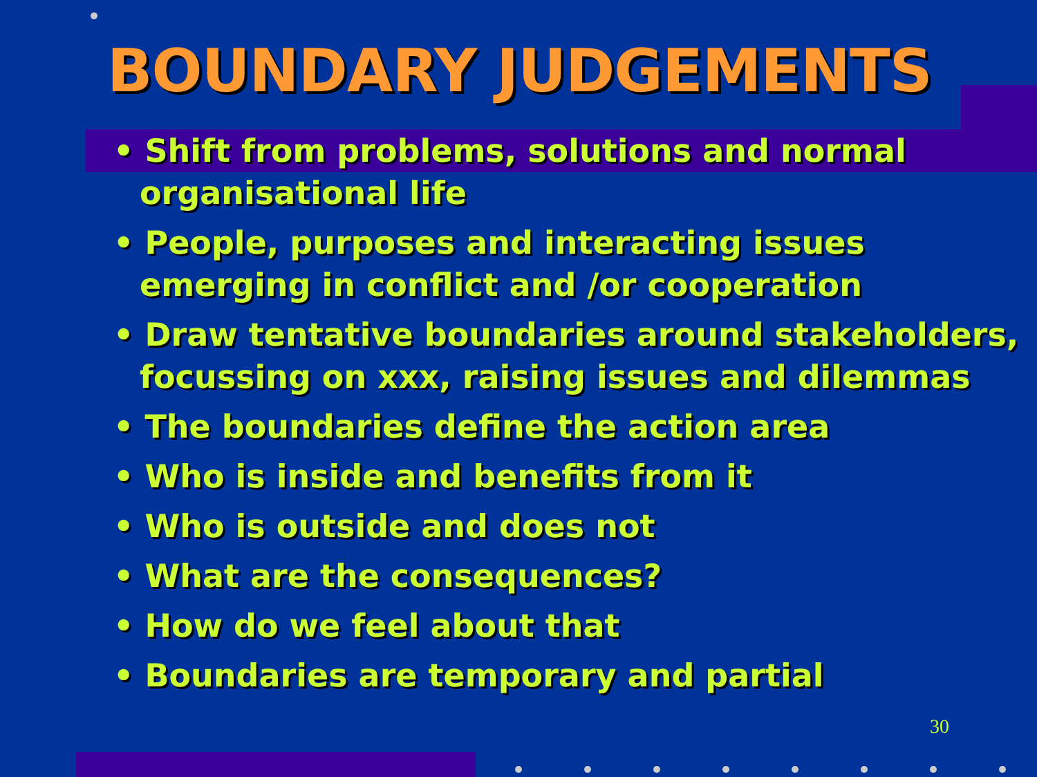BOUNDARY JUDGEMENTS
• Shift from problems, solutions and normal organisational life
• People, purposes and interacting issues emerging in conflict and /or cooperation
• Draw tentative boundaries around stakeholders, focussing on xxx, raising issues and dilemmas
• The boundaries define the action area
• Who is inside and benefits from it
• Who is outside and does not
• What are the consequences?
• How do we feel about that
• Boundaries are temporary and partial
30